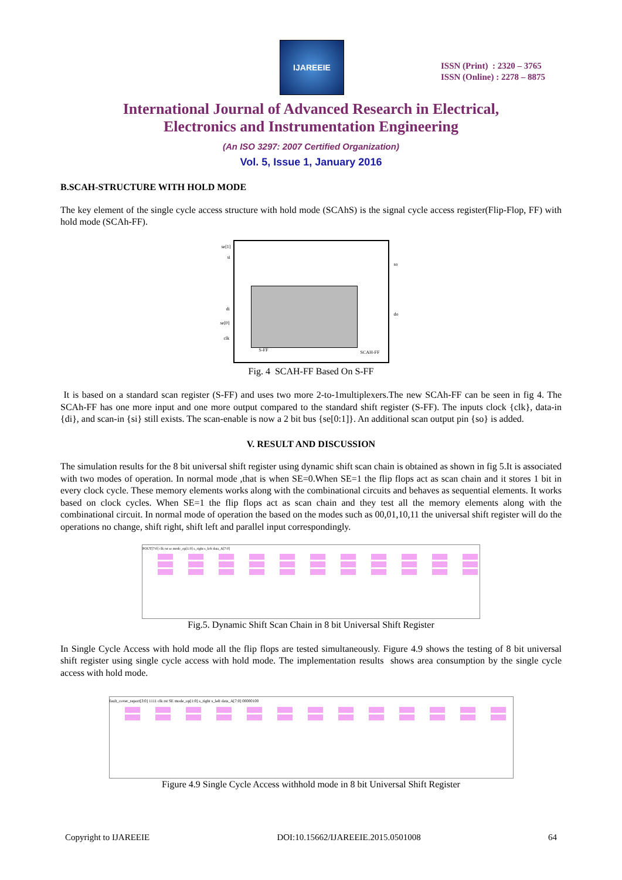IJAREEIE
ISSN (Print) : 2320 – 3765
ISSN (Online) : 2278 – 8875
International Journal of Advanced Research in Electrical,
Electronics and Instrumentation Engineering
(An ISO 3297: 2007 Certified Organization)
Vol. 5, Issue 1, January 2016
B.SCAH-STRUCTURE WITH HOLD MODE
The key element of the single cycle access structure with hold mode (SCAhS) is the signal cycle access register(Flip-Flop, FF) with hold mode (SCAh-FF).
se[1]
si
so
di
se[0]
clk
do
S-FF SCAH-FF
Fig. 4 SCAH-FF Based On S-FF
It is based on a standard scan register (S-FF) and uses two more 2-to-1multiplexers.The new SCAh-FF can be seen in fig 4. The SCAh-FF has one more input and one more output compared to the standard shift register (S-FF). The inputs clock {clk}, data-in {di}, and scan-in {si} still exists. The scan-enable is now a 2 bit bus {se[0:1]}. An additional scan output pin {so} is added.
V. RESULT AND DISCUSSION
The simulation results for the 8 bit universal shift register using dynamic shift scan chain is obtained as shown in fig 5.It is associated with two modes of operation. In normal mode ,that is when SE=0.When SE=1 the flip flops act as scan chain and it stores 1 bit in every clock cycle. These memory elements works along with the combinational circuits and behaves as sequential elements. It works based on clock cycles. When SE=1 the flip flops act as scan chain and they test all the memory elements along with the combinational circuit. In normal mode of operation the based on the modes such as 00,01,10,11 the universal shift register will do the operations no change, shift right, shift left and parallel input correspondingly.
POUT[7:0] clk rst se mode_op[1:0] s_right s_left data_A[7:0]
Fig.5. Dynamic Shift Scan Chain in 8 bit Universal Shift Register
In Single Cycle Access with hold mode all the flip flops are tested simultaneously. Figure 4.9 shows the testing of 8 bit universal shift register using single cycle access with hold mode. The implementation results shows area consumption by the single cycle access with hold mode.
fault_cover_report[3:0] 1111 clk rst SE mode_op[1:0] s_right s_left data_A[7:0] 00000100
Figure 4.9 Single Cycle Access withhold mode in 8 bit Universal Shift Register
Copyright to IJAREEIE DOI:10.15662/IJAREEIE.2015.0501008 64